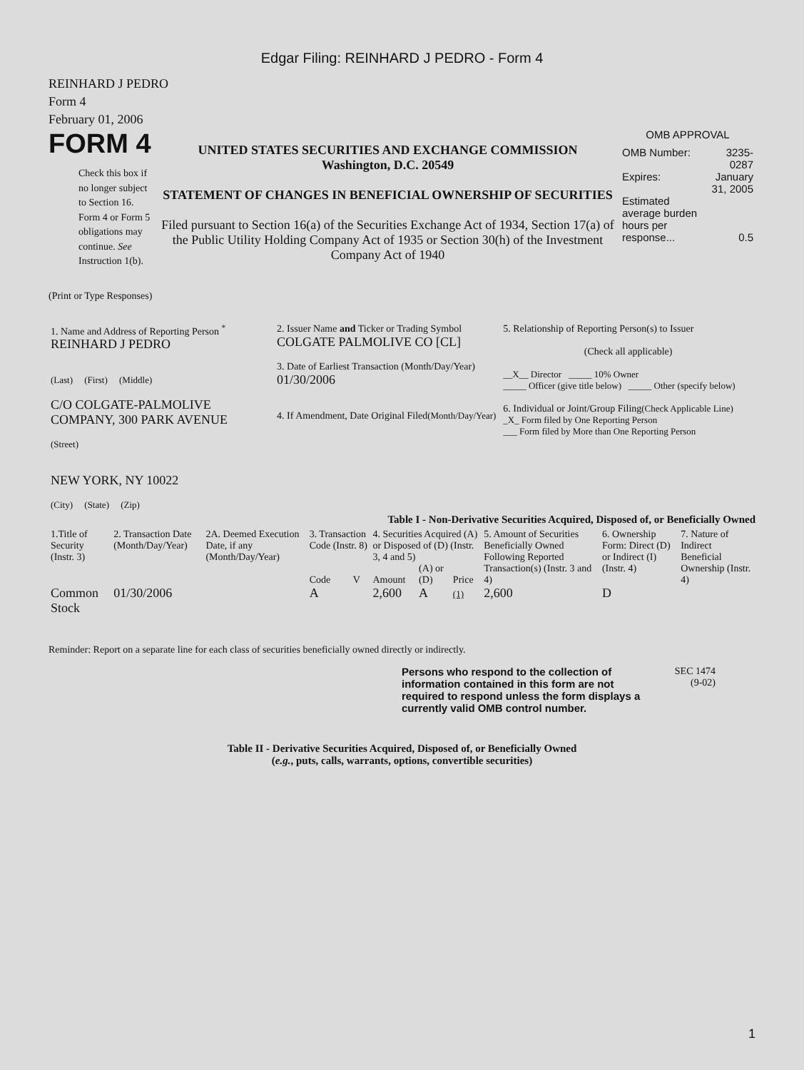Edgar Filing: REINHARD J PEDRO - Form 4
REINHARD J PEDRO
Form 4
February 01, 2006
FORM 4
Check this box if no longer subject to Section 16. Form 4 or Form 5 obligations may continue. See Instruction 1(b).
UNITED STATES SECURITIES AND EXCHANGE COMMISSION
Washington, D.C. 20549
STATEMENT OF CHANGES IN BENEFICIAL OWNERSHIP OF SECURITIES
Filed pursuant to Section 16(a) of the Securities Exchange Act of 1934, Section 17(a) of the Public Utility Holding Company Act of 1935 or Section 30(h) of the Investment Company Act of 1940
OMB APPROVAL
| OMB Number: | 3235-0287 |
| Expires: | January 31, 2005 |
| Estimated average burden hours per response... | 0.5 |
(Print or Type Responses)
| 1. Name and Address of Reporting Person <sup>*</sup> REINHARD J PEDRO (Last) (First) (Middle) C/O COLGATE-PALMOLIVE COMPANY, 300 PARK AVENUE (Street) NEW YORK, NY 10022 (City) (State) (Zip) | 2. Issuer Name and Ticker or Trading Symbol COLGATE PALMOLIVE CO [CL] 3. Date of Earliest Transaction (Month/Day/Year) 01/30/2006 4. If Amendment, Date Original Filed (Month/Day/Year) | 5. Relationship of Reporting Person(s) to Issuer (Check all applicable) __X__ Director _____ 10% Owner _____ Officer (give title below) _____ Other (specify below) 6. Individual or Joint/Group Filing (Check Applicable Line) _X_ Form filed by One Reporting Person ___ Form filed by More than One Reporting Person |
Table I - Non-Derivative Securities Acquired, Disposed of, or Beneficially Owned
| 1.Title of Security (Instr. 3) | 2. Transaction Date (Month/Day/Year) | 2A. Deemed Execution Date, if any (Month/Day/Year) | 3. Transaction Code (Instr. 8) | | 4. Securities Acquired (A) or Disposed of (D) (Instr. 3, 4 and 5) | | | 5. Amount of Securities Beneficially Owned Following Reported Transaction(s) (Instr. 3 and 4) | 6. Ownership Form: Direct (D) or Indirect (I) (Instr. 4) | 7. Nature of Indirect Beneficial Ownership (Instr. 4) |
| | | | Code | V | Amount | (A) or (D) | Price | | | |
| Common Stock | 01/30/2006 | | A | | 2,600 | A | (1) | 2,600 | D | |
Reminder: Report on a separate line for each class of securities beneficially owned directly or indirectly.
Persons who respond to the collection of information contained in this form are not required to respond unless the form displays a currently valid OMB control number.
SEC 1474
(9-02)
Table II - Derivative Securities Acquired, Disposed of, or Beneficially Owned
(e.g., puts, calls, warrants, options, convertible securities)
1